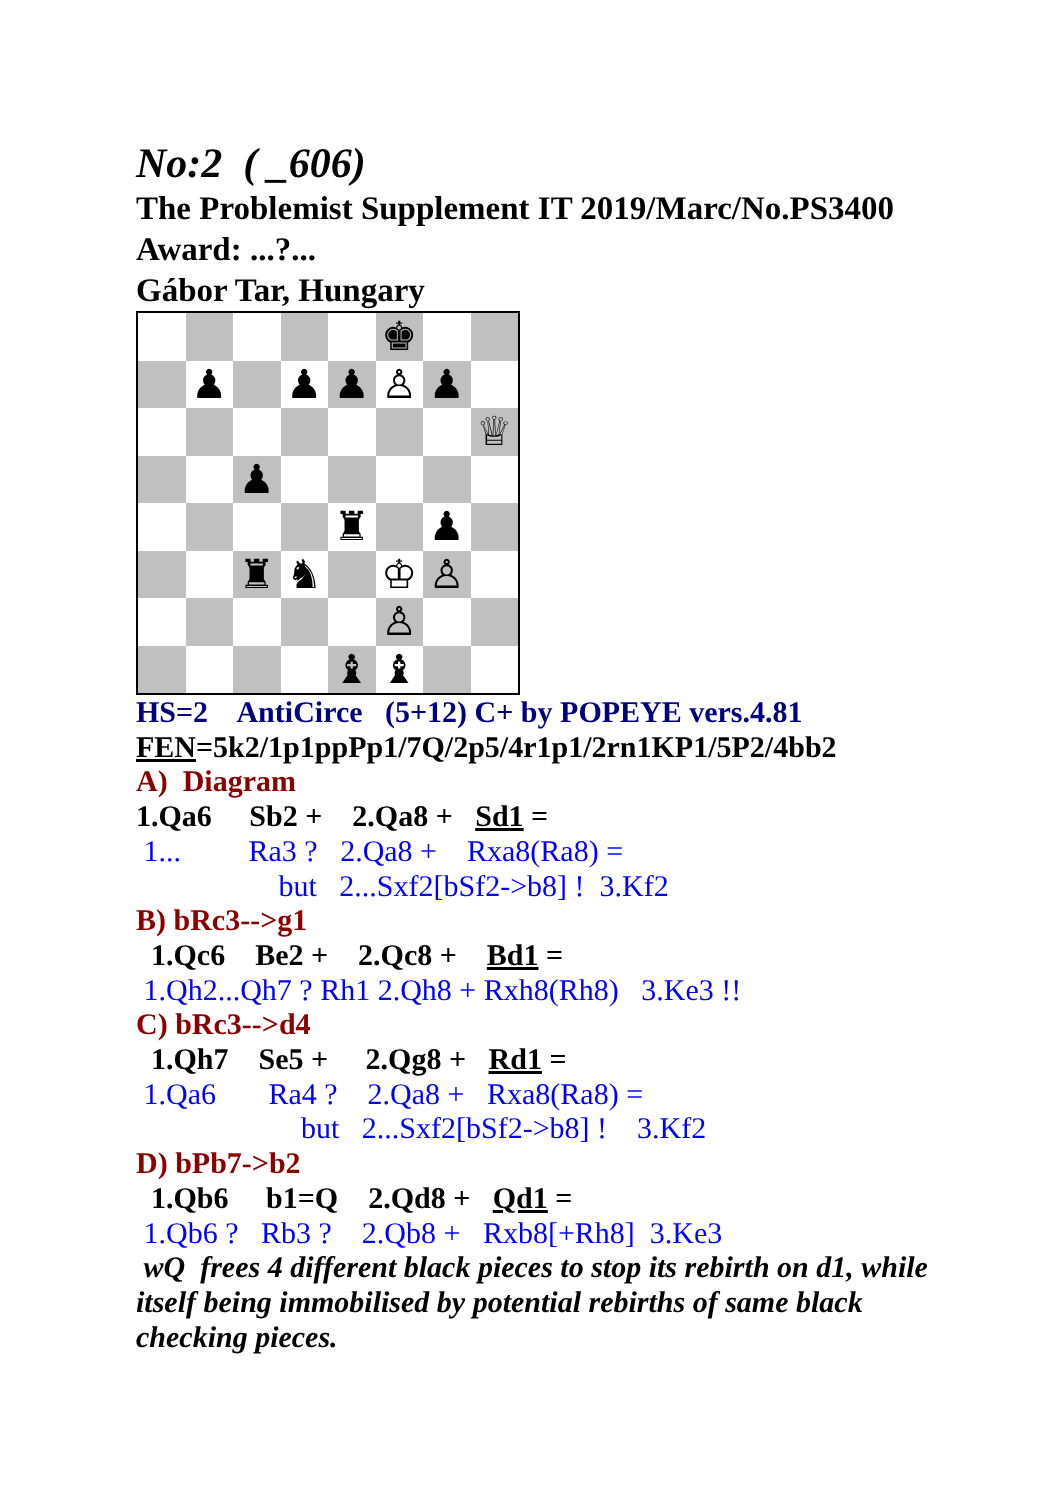No:2 ( _606)
The Problemist Supplement IT 2019/Marc/No.PS3400
Award: ...?...
Gábor Tar, Hungary
♚
♟
♟
♟
♙
♟
♕
♟
♜
♟
♜
♞
♔
♙
♙
♝
♝
HS=2 AntiCirce (5+12) C+ by POPEYE vers.4.81
FEN=5k2/1p1ppPp1/7Q/2p5/4r1p1/2rn1KP1/5P2/4bb2
A) Diagram
1.Qa6 Sb2 + 2.Qa8 + Sd1 =
1... Ra3 ? 2.Qa8 + Rxa8(Ra8) =
but 2...Sxf2[bSf2->b8] ! 3.Kf2
B) bRc3-->g1
1.Qc6 Be2 + 2.Qc8 + Bd1 =
1.Qh2...Qh7 ? Rh1 2.Qh8 + Rxh8(Rh8) 3.Ke3 !!
C) bRc3-->d4
1.Qh7 Se5 + 2.Qg8 + Rd1 =
1.Qa6 Ra4 ? 2.Qa8 + Rxa8(Ra8) =
but 2...Sxf2[bSf2->b8] ! 3.Kf2
D) bPb7->b2
1.Qb6 b1=Q 2.Qd8 + Qd1 =
1.Qb6 ? Rb3 ? 2.Qb8 + Rxb8[+Rh8] 3.Ke3
wQ frees 4 different black pieces to stop its rebirth on d1, while itself being immobilised by potential rebirths of same black checking pieces.